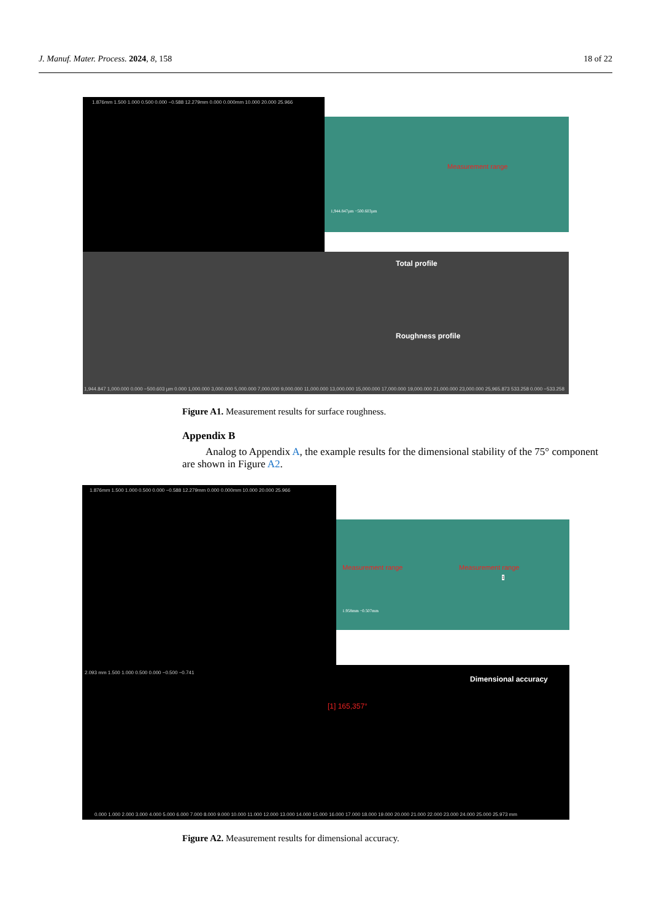J. Manuf. Mater. Process. 2024, 8, 158 18 of 22
1.876mm 1.500 1.000 0.500 0.000 −0.588 12.279mm 0.000 0.000mm 10.000 20.000 25.966
Measurement range
1,944.847µm −500.603µm
Total profile
Roughness profile
1,944.847 1,000.000 0.000 −500.603 µm 0.000 1,000.000 3,000.000 5,000.000 7,000.000 9,000.000 11,000.000 13,000.000 15,000.000 17,000.000 19,000.000 21,000.000 23,000.000 25,965.873 533.258 0.000 −533.258
Figure A1. Measurement results for surface roughness.
Appendix B
Analog to Appendix A, the example results for the dimensional stability of the 75° component are shown in Figure A2.
1.876mm 1.500 1.000 0.500 0.000 −0.588 12.279mm 0.000 0.000mm 10.000 20.000 25.966
Measurement range Measurement range
1
1.958mm −0.507mm
Dimensional accuracy
[1] 165,357°
2.093 mm 1.500 1.000 0.500 0.000 −0.500 −0.741
0.000 1.000 2.000 3.000 4.000 5.000 6.000 7.000 8.000 9.000 10.000 11.000 12.000 13.000 14.000 15.000 16.000 17.000 18.000 19.000 20.000 21.000 22.000 23.000 24.000 25.000 25.973 mm
Figure A2. Measurement results for dimensional accuracy.